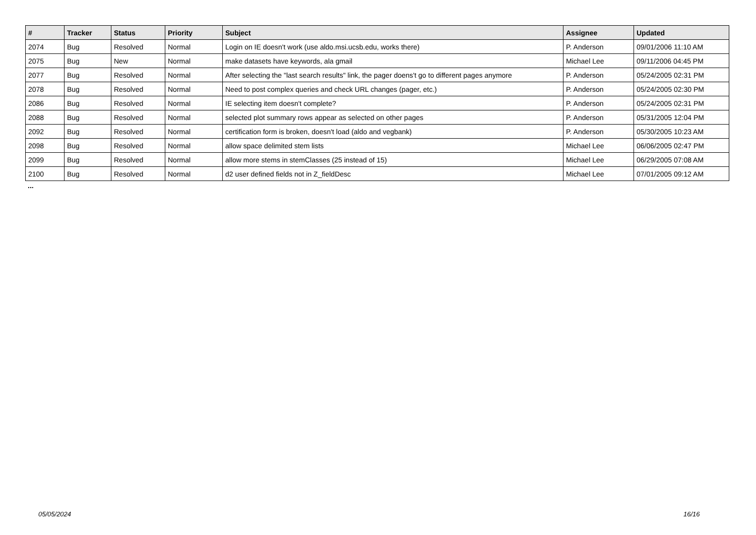| # | Tracker | Status | Priority | Subject | Assignee | Updated |
| --- | --- | --- | --- | --- | --- | --- |
| 2074 | Bug | Resolved | Normal | Login on IE doesn't work (use aldo.msi.ucsb.edu, works there) | P. Anderson | 09/01/2006 11:10 AM |
| 2075 | Bug | New | Normal | make datasets have keywords, ala gmail | Michael Lee | 09/11/2006 04:45 PM |
| 2077 | Bug | Resolved | Normal | After selecting the "last search results" link, the pager doens't go to different pages anymore | P. Anderson | 05/24/2005 02:31 PM |
| 2078 | Bug | Resolved | Normal | Need to post complex queries and check URL changes (pager, etc.) | P. Anderson | 05/24/2005 02:30 PM |
| 2086 | Bug | Resolved | Normal | IE selecting item doesn't complete? | P. Anderson | 05/24/2005 02:31 PM |
| 2088 | Bug | Resolved | Normal | selected plot summary rows appear as selected on other pages | P. Anderson | 05/31/2005 12:04 PM |
| 2092 | Bug | Resolved | Normal | certification form is broken, doesn't load (aldo and vegbank) | P. Anderson | 05/30/2005 10:23 AM |
| 2098 | Bug | Resolved | Normal | allow space delimited stem lists | Michael Lee | 06/06/2005 02:47 PM |
| 2099 | Bug | Resolved | Normal | allow more stems in stemClasses (25 instead of 15) | Michael Lee | 06/29/2005 07:08 AM |
| 2100 | Bug | Resolved | Normal | d2 user defined fields not in Z_fieldDesc | Michael Lee | 07/01/2005 09:12 AM |
...
05/05/2024 16/16